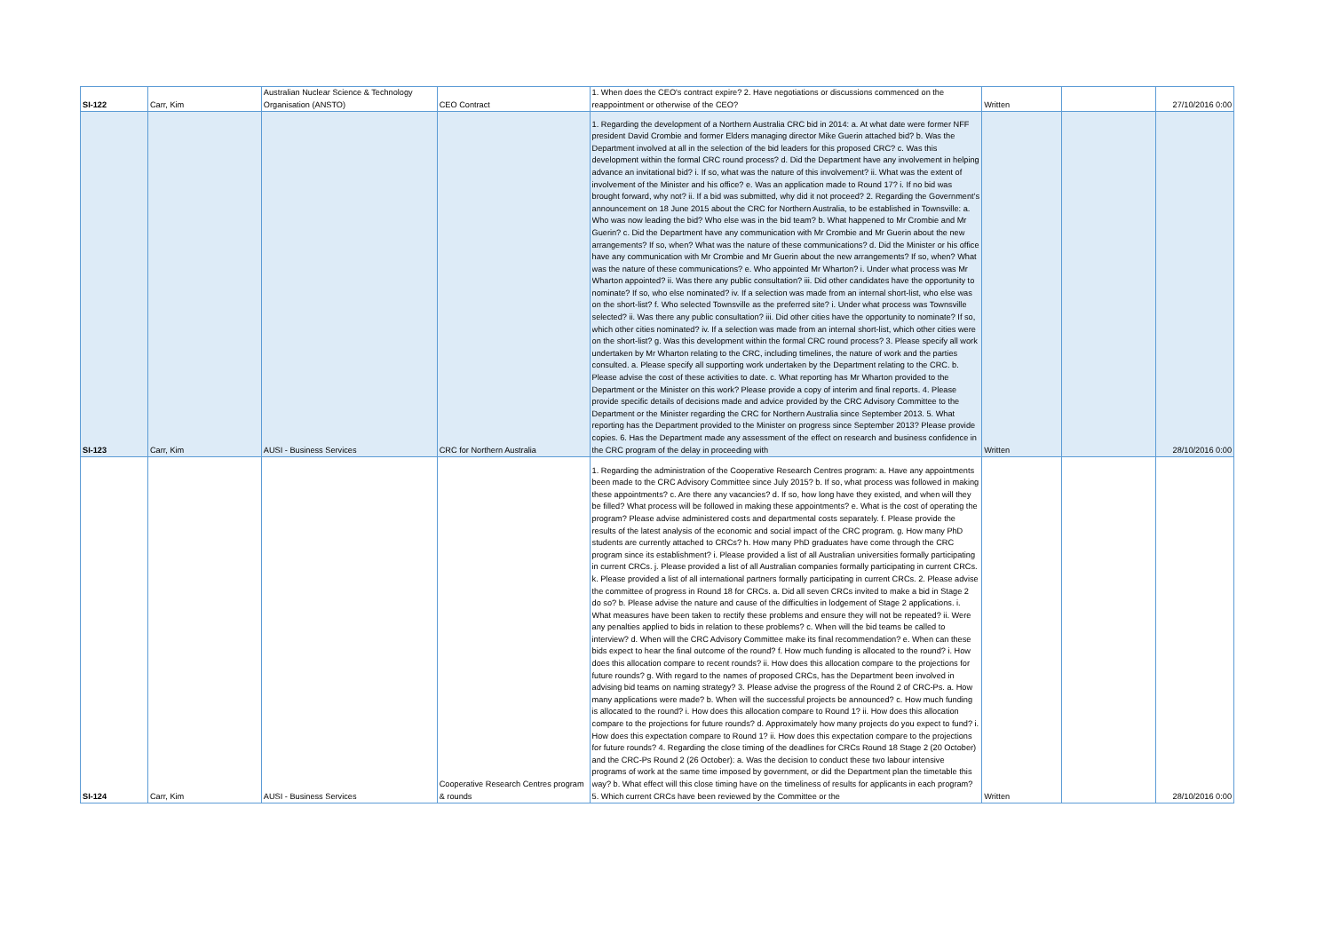| SI-122 | Carr, Kim | Australian Nuclear Science & Technology Organisation (ANSTO) | CEO Contract | 1. When does the CEO's contract expire? 2. Have negotiations or discussions commenced on the reappointment or otherwise of the CEO? | Written | | 27/10/2016 0:00 |
| SI-123 | Carr, Kim | AUSI - Business Services | CRC for Northern Australia | 1. Regarding the development of a Northern Australia CRC bid in 2014: a. At what date were former NFF president David Crombie and former Elders managing director Mike Guerin attached bid? b. Was the Department involved at all in the selection of the bid leaders for this proposed CRC? c. Was this development within the formal CRC round process? d. Did the Department have any involvement in helping advance an invitational bid? i. If so, what was the nature of this involvement? ii. What was the extent of involvement of the Minister and his office? e. Was an application made to Round 17? i. If no bid was brought forward, why not? ii. If a bid was submitted, why did it not proceed? 2. Regarding the Government’s announcement on 18 June 2015 about the CRC for Northern Australia, to be established in Townsville: a. Who was now leading the bid? Who else was in the bid team? b. What happened to Mr Crombie and Mr Guerin? c. Did the Department have any communication with Mr Crombie and Mr Guerin about the new arrangements? If so, when? What was the nature of these communications? d. Did the Minister or his office have any communication with Mr Crombie and Mr Guerin about the new arrangements? If so, when? What was the nature of these communications? e. Who appointed Mr Wharton? i. Under what process was Mr Wharton appointed? ii. Was there any public consultation? iii. Did other candidates have the opportunity to nominate? If so, who else nominated? iv. If a selection was made from an internal short-list, who else was on the short-list? f. Who selected Townsville as the preferred site? i. Under what process was Townsville selected? ii. Was there any public consultation? iii. Did other cities have the opportunity to nominate? If so, which other cities nominated? iv. If a selection was made from an internal short-list, which other cities were on the short-list? g. Was this development within the formal CRC round process? 3. Please specify all work undertaken by Mr Wharton relating to the CRC, including timelines, the nature of work and the parties consulted. a. Please specify all supporting work undertaken by the Department relating to the CRC. b. Please advise the cost of these activities to date. c. What reporting has Mr Wharton provided to the Department or the Minister on this work? Please provide a copy of interim and final reports. 4. Please provide specific details of decisions made and advice provided by the CRC Advisory Committee to the Department or the Minister regarding the CRC for Northern Australia since September 2013. 5. What reporting has the Department provided to the Minister on progress since September 2013? Please provide copies. 6. Has the Department made any assessment of the effect on research and business confidence in the CRC program of the delay in proceeding with | Written | | 28/10/2016 0:00 |
| SI-124 | Carr, Kim | AUSI - Business Services | Cooperative Research Centres program & rounds | 1. Regarding the administration of the Cooperative Research Centres program: a. Have any appointments been made to the CRC Advisory Committee since July 2015? b. If so, what process was followed in making these appointments? c. Are there any vacancies? d. If so, how long have they existed, and when will they be filled? What process will be followed in making these appointments? e. What is the cost of operating the program? Please advise administered costs and departmental costs separately. f. Please provide the results of the latest analysis of the economic and social impact of the CRC program. g. How many PhD students are currently attached to CRCs? h. How many PhD graduates have come through the CRC program since its establishment? i. Please provided a list of all Australian universities formally participating in current CRCs. j. Please provided a list of all Australian companies formally participating in current CRCs. k. Please provided a list of all international partners formally participating in current CRCs. 2. Please advise the committee of progress in Round 18 for CRCs. a. Did all seven CRCs invited to make a bid in Stage 2 do so? b. Please advise the nature and cause of the difficulties in lodgement of Stage 2 applications. i. What measures have been taken to rectify these problems and ensure they will not be repeated? ii. Were any penalties applied to bids in relation to these problems? c. When will the bid teams be called to interview? d. When will the CRC Advisory Committee make its final recommendation? e. When can these bids expect to hear the final outcome of the round? f. How much funding is allocated to the round? i. How does this allocation compare to recent rounds? ii. How does this allocation compare to the projections for future rounds? g. With regard to the names of proposed CRCs, has the Department been involved in advising bid teams on naming strategy? 3. Please advise the progress of the Round 2 of CRC-Ps. a. How many applications were made? b. When will the successful projects be announced? c. How much funding is allocated to the round? i. How does this allocation compare to Round 1? ii. How does this allocation compare to the projections for future rounds? d. Approximately how many projects do you expect to fund? i. How does this expectation compare to Round 1? ii. How does this expectation compare to the projections for future rounds? 4. Regarding the close timing of the deadlines for CRCs Round 18 Stage 2 (20 October) and the CRC-Ps Round 2 (26 October): a. Was the decision to conduct these two labour intensive programs of work at the same time imposed by government, or did the Department plan the timetable this way? b. What effect will this close timing have on the timeliness of results for applicants in each program? 5. Which current CRCs have been reviewed by the Committee or the | Written | | 28/10/2016 0:00 |